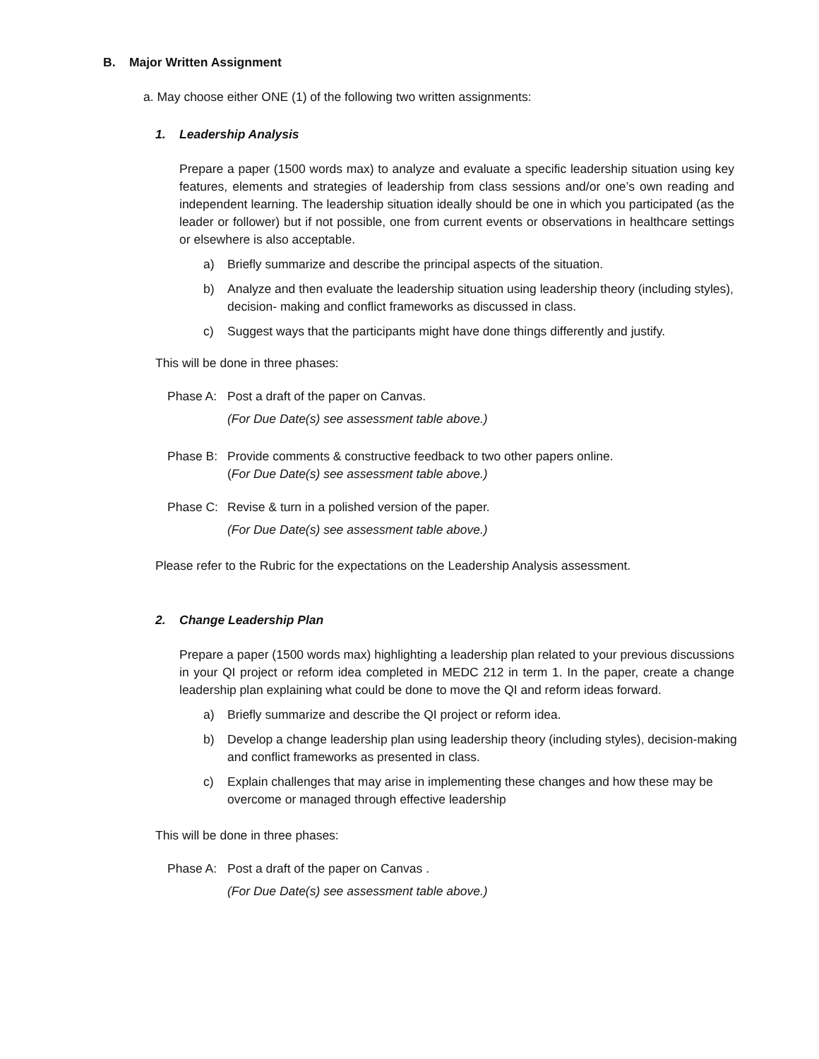B. Major Written Assignment
a. May choose either ONE (1) of the following two written assignments:
1. Leadership Analysis
Prepare a paper (1500 words max) to analyze and evaluate a specific leadership situation using key features, elements and strategies of leadership from class sessions and/or one’s own reading and independent learning. The leadership situation ideally should be one in which you participated (as the leader or follower) but if not possible, one from current events or observations in healthcare settings or elsewhere is also acceptable.
a) Briefly summarize and describe the principal aspects of the situation.
b) Analyze and then evaluate the leadership situation using leadership theory (including styles), decision- making and conflict frameworks as discussed in class.
c) Suggest ways that the participants might have done things differently and justify.
This will be done in three phases:
Phase A: Post a draft of the paper on Canvas.
(For Due Date(s) see assessment table above.)
Phase B: Provide comments & constructive feedback to two other papers online.
(For Due Date(s) see assessment table above.)
Phase C: Revise & turn in a polished version of the paper.
(For Due Date(s) see assessment table above.)
Please refer to the Rubric for the expectations on the Leadership Analysis assessment.
2. Change Leadership Plan
Prepare a paper (1500 words max) highlighting a leadership plan related to your previous discussions in your QI project or reform idea completed in MEDC 212 in term 1. In the paper, create a change leadership plan explaining what could be done to move the QI and reform ideas forward.
a) Briefly summarize and describe the QI project or reform idea.
b) Develop a change leadership plan using leadership theory (including styles), decision-making and conflict frameworks as presented in class.
c) Explain challenges that may arise in implementing these changes and how these may be overcome or managed through effective leadership
This will be done in three phases:
Phase A: Post a draft of the paper on Canvas .
(For Due Date(s) see assessment table above.)